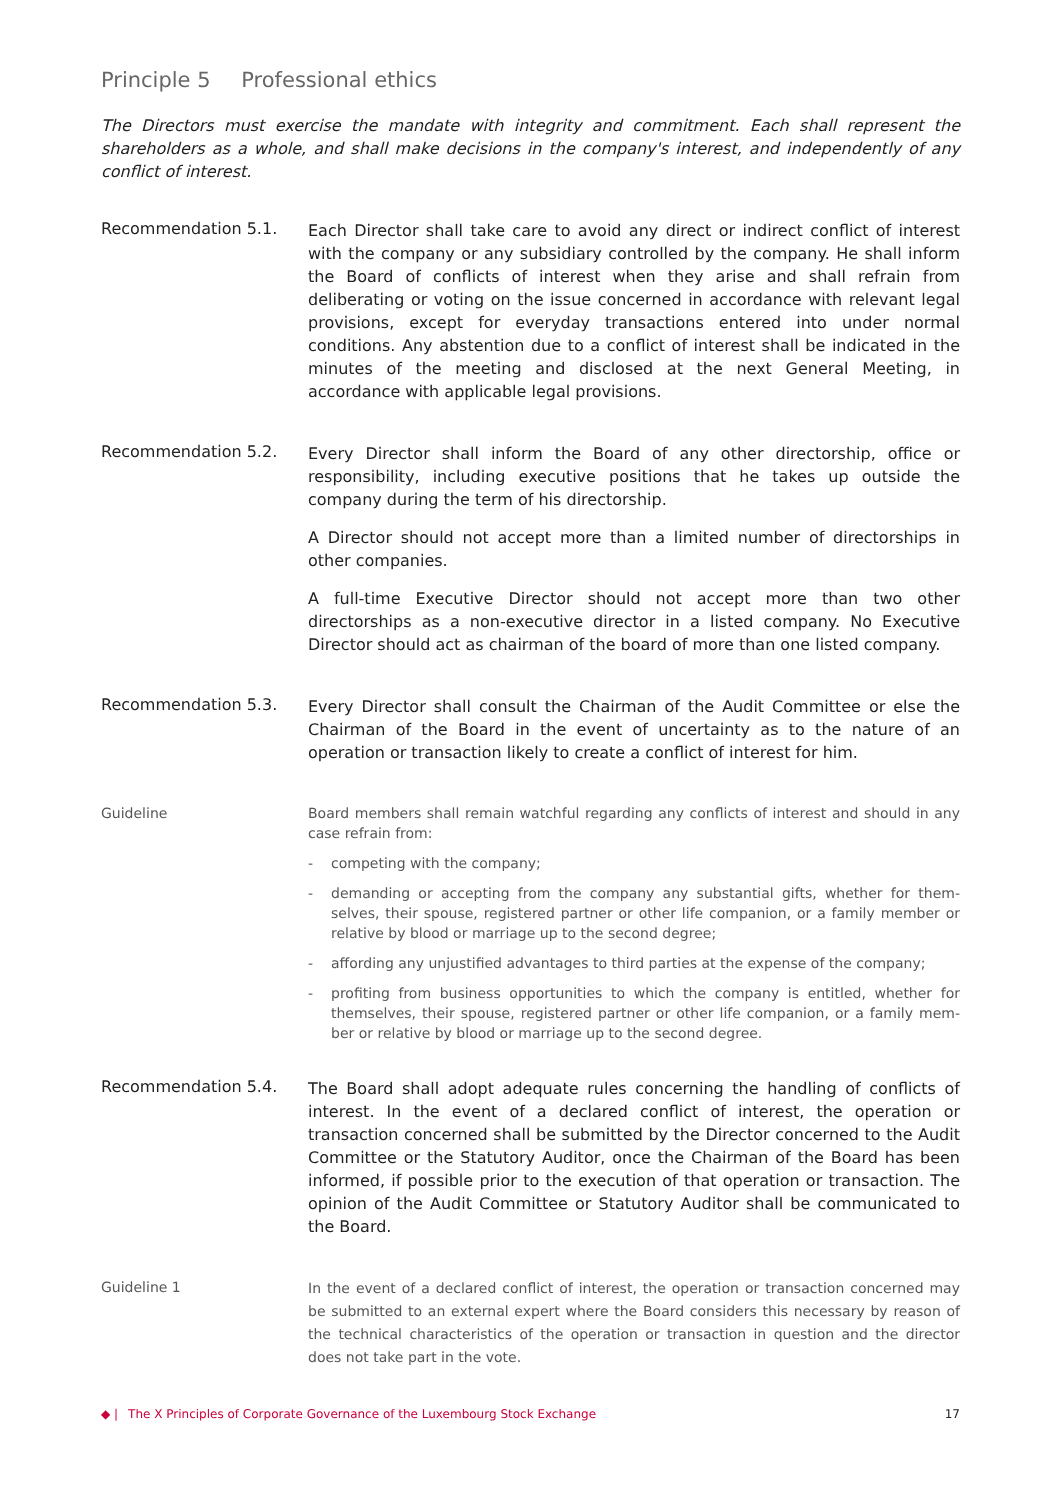Principle 5 Professional ethics
The Directors must exercise the mandate with integrity and commitment. Each shall represent the shareholders as a whole, and shall make decisions in the company's interest, and independently of any conflict of interest.
Recommendation 5.1.
Each Director shall take care to avoid any direct or indirect conflict of interest with the company or any subsidiary controlled by the company. He shall inform the Board of conflicts of interest when they arise and shall refrain from deliberating or voting on the issue concerned in accordance with relevant legal provisions, except for everyday transactions entered into under normal conditions. Any abstention due to a conflict of interest shall be indicated in the minutes of the meeting and disclosed at the next General Meeting, in accordance with applicable legal provisions.
Recommendation 5.2.
Every Director shall inform the Board of any other directorship, office or responsibility, including executive positions that he takes up outside the company during the term of his directorship.
A Director should not accept more than a limited number of directorships in other companies.
A full-time Executive Director should not accept more than two other directorships as a non-executive director in a listed company. No Executive Director should act as chairman of the board of more than one listed company.
Recommendation 5.3.
Every Director shall consult the Chairman of the Audit Committee or else the Chairman of the Board in the event of uncertainty as to the nature of an operation or transaction likely to create a conflict of interest for him.
Guideline Board members shall remain watchful regarding any conflicts of interest and should in any case refrain from:
- competing with the company;
- demanding or accepting from the company any substantial gifts, whether for them-selves, their spouse, registered partner or other life companion, or a family member or relative by blood or marriage up to the second degree;
- affording any unjustified advantages to third parties at the expense of the company;
- profiting from business opportunities to which the company is entitled, whether for themselves, their spouse, registered partner or other life companion, or a family mem-ber or relative by blood or marriage up to the second degree.
Recommendation 5.4.
The Board shall adopt adequate rules concerning the handling of conflicts of interest. In the event of a declared conflict of interest, the operation or transaction concerned shall be submitted by the Director concerned to the Audit Committee or the Statutory Auditor, once the Chairman of the Board has been informed, if possible prior to the execution of that operation or transaction. The opinion of the Audit Committee or Statutory Auditor shall be communicated to the Board.
Guideline 1
In the event of a declared conflict of interest, the operation or transaction concerned may be submitted to an external expert where the Board considers this necessary by reason of the technical characteristics of the operation or transaction in question and the director does not take part in the vote.
◆ | The X Principles of Corporate Governance of the Luxembourg Stock Exchange 17